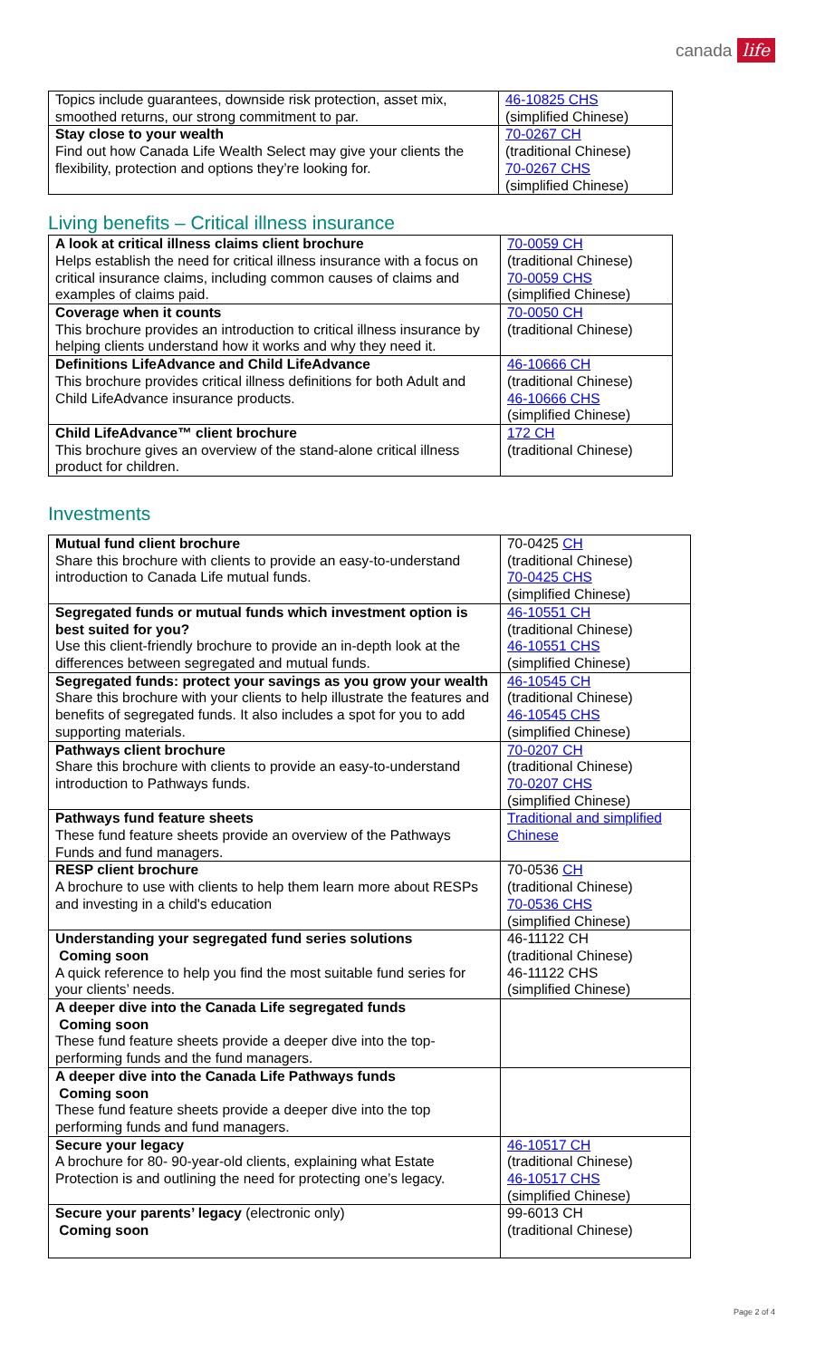canada life
| Topics include guarantees, downside risk protection, asset mix, smoothed returns, our strong commitment to par. | 46-10825 CHS (simplified Chinese) |
| Stay close to your wealth Find out how Canada Life Wealth Select may give your clients the flexibility, protection and options they’re looking for. | 70-0267 CH (traditional Chinese) 70-0267 CHS (simplified Chinese) |
Living benefits – Critical illness insurance
| A look at critical illness claims client brochure Helps establish the need for critical illness insurance with a focus on critical insurance claims, including common causes of claims and examples of claims paid. | 70-0059 CH (traditional Chinese) 70-0059 CHS (simplified Chinese) |
| Coverage when it counts This brochure provides an introduction to critical illness insurance by helping clients understand how it works and why they need it. | 70-0050 CH (traditional Chinese) |
| Definitions LifeAdvance and Child LifeAdvance This brochure provides critical illness definitions for both Adult and Child LifeAdvance insurance products. | 46-10666 CH (traditional Chinese) 46-10666 CHS (simplified Chinese) |
| Child LifeAdvance™ client brochure This brochure gives an overview of the stand-alone critical illness product for children. | 172 CH (traditional Chinese) |
Investments
| Mutual fund client brochure Share this brochure with clients to provide an easy-to-understand introduction to Canada Life mutual funds. | 70-0425 CH (traditional Chinese) 70-0425 CHS (simplified Chinese) |
| Segregated funds or mutual funds which investment option is best suited for you? Use this client-friendly brochure to provide an in-depth look at the differences between segregated and mutual funds. | 46-10551 CH (traditional Chinese) 46-10551 CHS (simplified Chinese) |
| Segregated funds: protect your savings as you grow your wealth Share this brochure with your clients to help illustrate the features and benefits of segregated funds. It also includes a spot for you to add supporting materials. | 46-10545 CH (traditional Chinese) 46-10545 CHS (simplified Chinese) |
| Pathways client brochure Share this brochure with clients to provide an easy-to-understand introduction to Pathways funds. | 70-0207 CH (traditional Chinese) 70-0207 CHS (simplified Chinese) |
| Pathways fund feature sheets These fund feature sheets provide an overview of the Pathways Funds and fund managers. | Traditional and simplified Chinese |
| RESP client brochure A brochure to use with clients to help them learn more about RESPs and investing in a child's education | 70-0536 CH (traditional Chinese) 70-0536 CHS (simplified Chinese) |
| Understanding your segregated fund series solutions Coming soon A quick reference to help you find the most suitable fund series for your clients’ needs. | 46-11122 CH (traditional Chinese) 46-11122 CHS (simplified Chinese) |
| A deeper dive into the Canada Life segregated funds Coming soon These fund feature sheets provide a deeper dive into the top-performing funds and the fund managers. | |
| A deeper dive into the Canada Life Pathways funds Coming soon These fund feature sheets provide a deeper dive into the top performing funds and fund managers. | |
| Secure your legacy A brochure for 80- 90-year-old clients, explaining what Estate Protection is and outlining the need for protecting one’s legacy. | 46-10517 CH (traditional Chinese) 46-10517 CHS (simplified Chinese) |
| Secure your parents’ legacy (electronic only) Coming soon | 99-6013 CH (traditional Chinese) |
Page 2 of 4